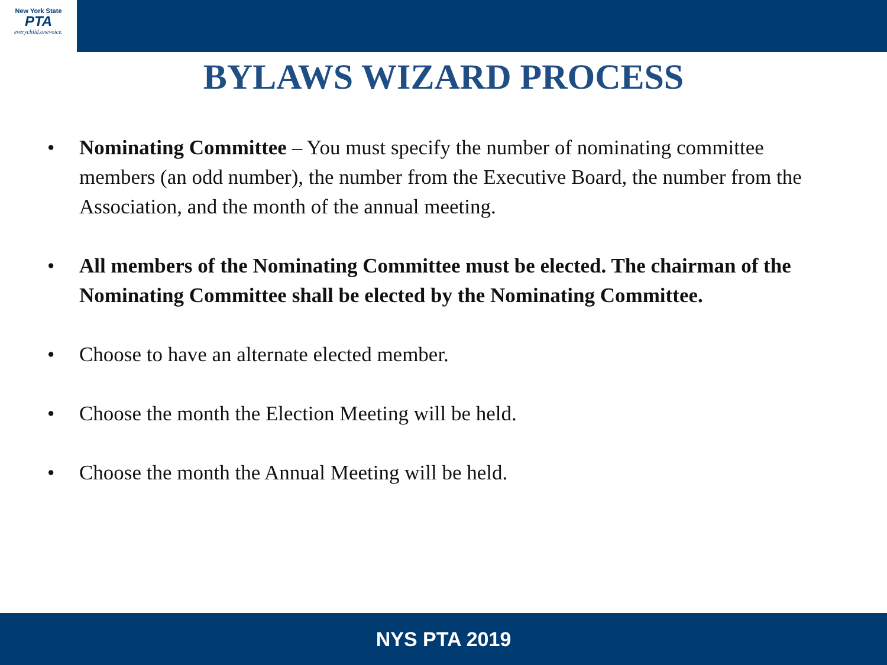New York State
PTA
everychild.onevoice.
BYLAWS WIZARD PROCESS
• Nominating Committee – You must specify the number of nominating committee members (an odd number), the number from the Executive Board, the number from the Association, and the month of the annual meeting.
• All members of the Nominating Committee must be elected. The chairman of the Nominating Committee shall be elected by the Nominating Committee.
• Choose to have an alternate elected member.
• Choose the month the Election Meeting will be held.
• Choose the month the Annual Meeting will be held.
NYS PTA 2019